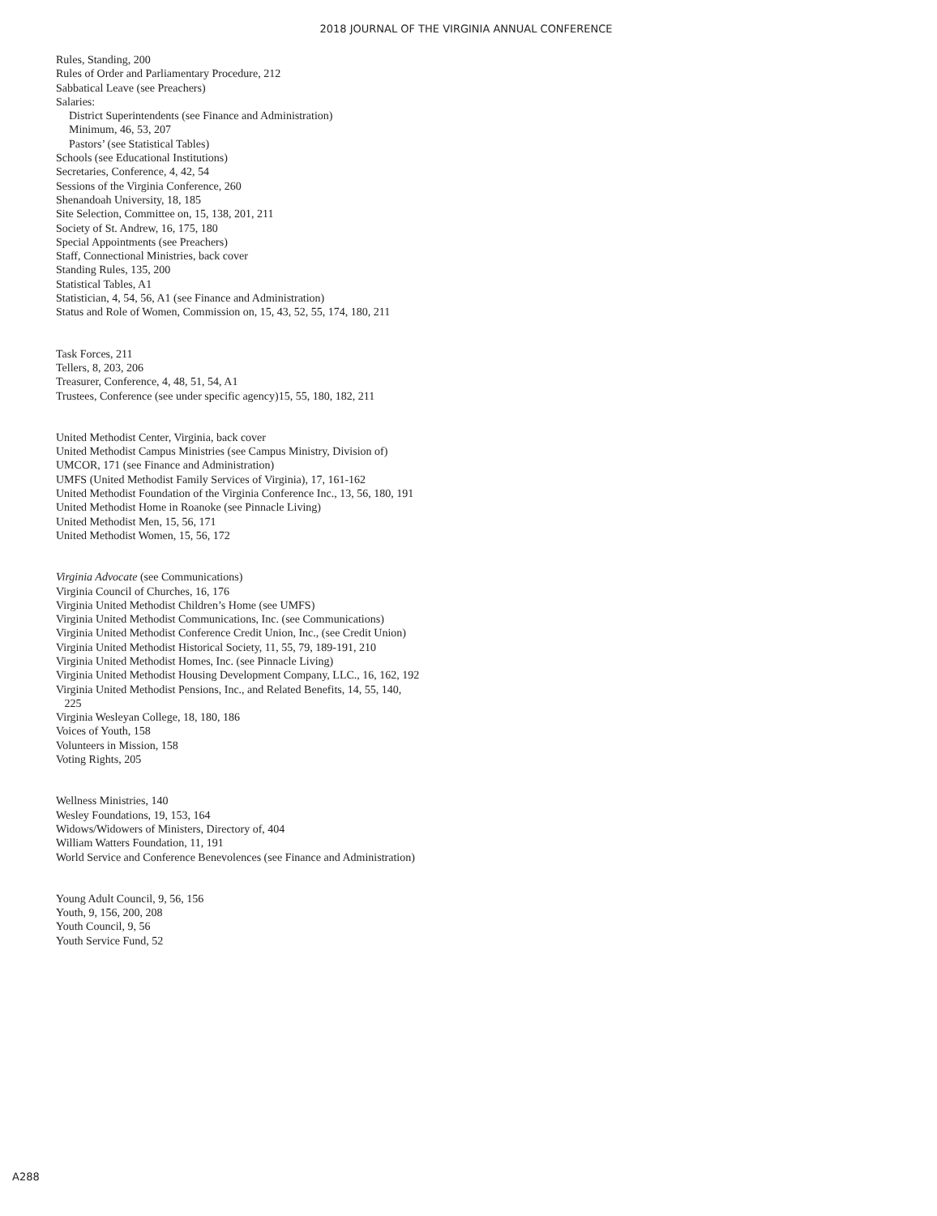2018 JOURNAL OF THE VIRGINIA ANNUAL CONFERENCE
Rules, Standing, 200
Rules of Order and Parliamentary Procedure, 212
Sabbatical Leave (see Preachers)
Salaries:
District Superintendents (see Finance and Administration)
Minimum, 46, 53, 207
Pastors’ (see Statistical Tables)
Schools (see Educational Institutions)
Secretaries, Conference, 4, 42, 54
Sessions of the Virginia Conference, 260
Shenandoah University, 18, 185
Site Selection, Committee on, 15, 138, 201, 211
Society of St. Andrew, 16, 175, 180
Special Appointments (see Preachers)
Staff, Connectional Ministries, back cover
Standing Rules, 135, 200
Statistical Tables, A1
Statistician, 4, 54, 56, A1 (see Finance and Administration)
Status and Role of Women, Commission on, 15, 43, 52, 55, 174, 180, 211
Task Forces, 211
Tellers, 8, 203, 206
Treasurer, Conference, 4, 48, 51, 54, A1
Trustees, Conference (see under specific agency)15, 55, 180, 182, 211
United Methodist Center, Virginia, back cover
United Methodist Campus Ministries (see Campus Ministry, Division of)
UMCOR, 171 (see Finance and Administration)
UMFS (United Methodist Family Services of Virginia), 17, 161-162
United Methodist Foundation of the Virginia Conference Inc., 13, 56, 180, 191
United Methodist Home in Roanoke (see Pinnacle Living)
United Methodist Men, 15, 56, 171
United Methodist Women, 15, 56, 172
Virginia Advocate (see Communications)
Virginia Council of Churches, 16, 176
Virginia United Methodist Children’s Home (see UMFS)
Virginia United Methodist Communications, Inc. (see Communications)
Virginia United Methodist Conference Credit Union, Inc., (see Credit Union)
Virginia United Methodist Historical Society, 11, 55, 79, 189-191, 210
Virginia United Methodist Homes, Inc. (see Pinnacle Living)
Virginia United Methodist Housing Development Company, LLC., 16, 162, 192
Virginia United Methodist Pensions, Inc., and Related Benefits, 14, 55, 140,
225
Virginia Wesleyan College, 18, 180, 186
Voices of Youth, 158
Volunteers in Mission, 158
Voting Rights, 205
Wellness Ministries, 140
Wesley Foundations, 19, 153, 164
Widows/Widowers of Ministers, Directory of, 404
William Watters Foundation, 11, 191
World Service and Conference Benevolences (see Finance and Administration)
Young Adult Council, 9, 56, 156
Youth, 9, 156, 200, 208
Youth Council, 9, 56
Youth Service Fund, 52
A288